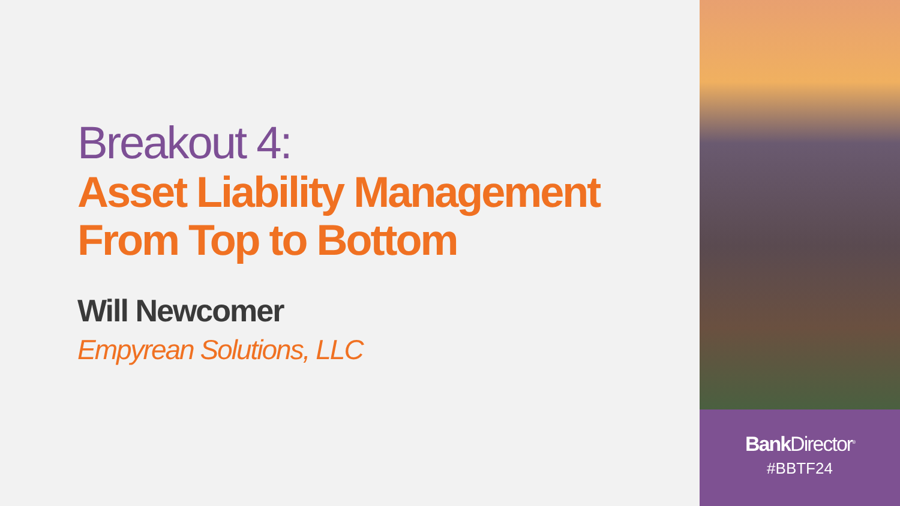Breakout 4:
Asset Liability Management
From Top to Bottom
Will Newcomer
Empyrean Solutions, LLC
Bank Director<sup>®</sup>
#BBTF24